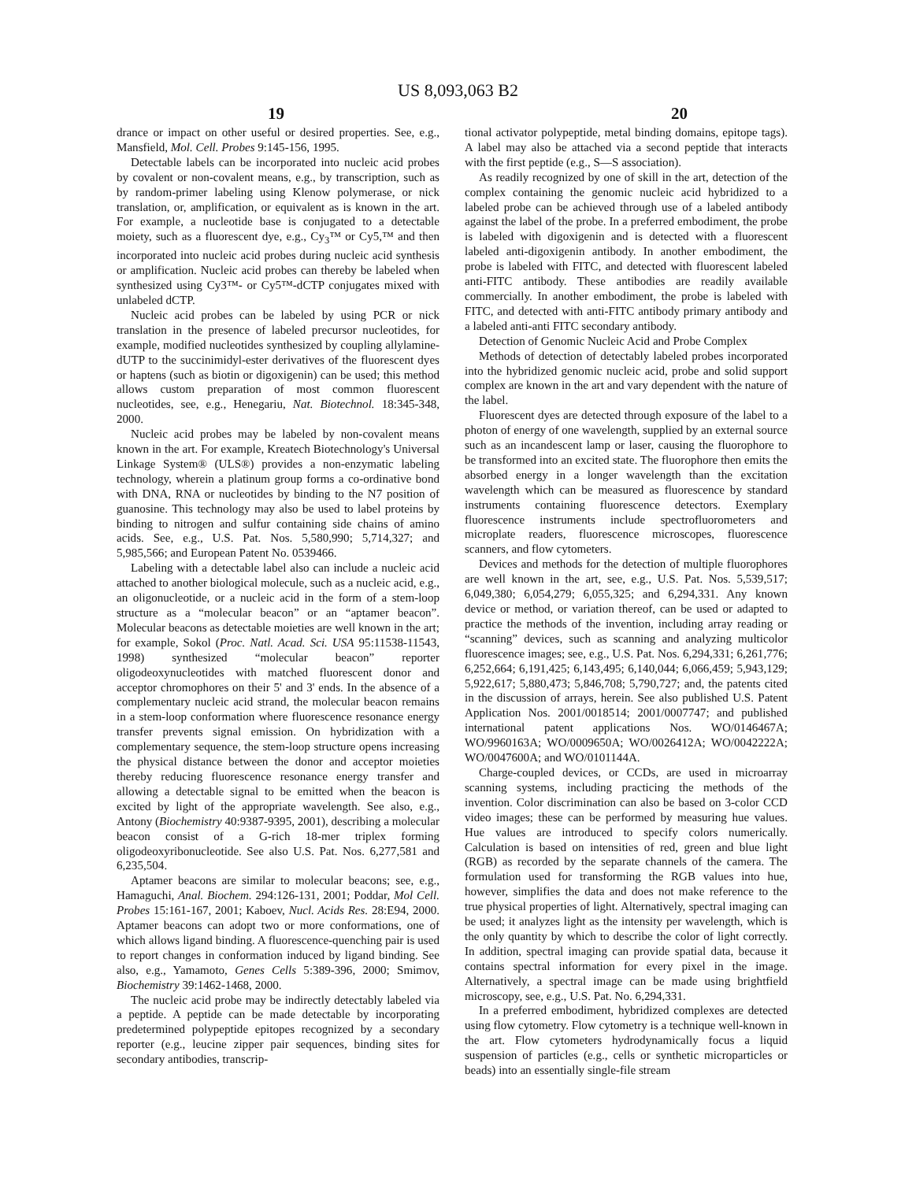US 8,093,063 B2
19 20
drance or impact on other useful or desired properties. See, e.g., Mansfield, Mol. Cell. Probes 9:145-156, 1995.
Detectable labels can be incorporated into nucleic acid probes by covalent or non-covalent means, e.g., by transcription, such as by random-primer labeling using Klenow polymerase, or nick translation, or, amplification, or equivalent as is known in the art. For example, a nucleotide base is conjugated to a detectable moiety, such as a fluorescent dye, e.g., Cy<sub>3</sub>™ or Cy5,™ and then incorporated into nucleic acid probes during nucleic acid synthesis or amplification. Nucleic acid probes can thereby be labeled when synthesized using Cy3™- or Cy5™-dCTP conjugates mixed with unlabeled dCTP.
Nucleic acid probes can be labeled by using PCR or nick translation in the presence of labeled precursor nucleotides, for example, modified nucleotides synthesized by coupling allylamine-dUTP to the succinimidyl-ester derivatives of the fluorescent dyes or haptens (such as biotin or digoxigenin) can be used; this method allows custom preparation of most common fluorescent nucleotides, see, e.g., Henegariu, Nat. Biotechnol. 18:345-348, 2000.
Nucleic acid probes may be labeled by non-covalent means known in the art. For example, Kreatech Biotechnology's Universal Linkage System® (ULS®) provides a non-enzymatic labeling technology, wherein a platinum group forms a co-ordinative bond with DNA, RNA or nucleotides by binding to the N7 position of guanosine. This technology may also be used to label proteins by binding to nitrogen and sulfur containing side chains of amino acids. See, e.g., U.S. Pat. Nos. 5,580,990; 5,714,327; and 5,985,566; and European Patent No. 0539466.
Labeling with a detectable label also can include a nucleic acid attached to another biological molecule, such as a nucleic acid, e.g., an oligonucleotide, or a nucleic acid in the form of a stem-loop structure as a “molecular beacon” or an “aptamer beacon”. Molecular beacons as detectable moieties are well known in the art; for example, Sokol (Proc. Natl. Acad. Sci. USA 95:11538-11543, 1998) synthesized “molecular beacon” reporter oligodeoxynucleotides with matched fluorescent donor and acceptor chromophores on their 5' and 3' ends. In the absence of a complementary nucleic acid strand, the molecular beacon remains in a stem-loop conformation where fluorescence resonance energy transfer prevents signal emission. On hybridization with a complementary sequence, the stem-loop structure opens increasing the physical distance between the donor and acceptor moieties thereby reducing fluorescence resonance energy transfer and allowing a detectable signal to be emitted when the beacon is excited by light of the appropriate wavelength. See also, e.g., Antony (Biochemistry 40:9387-9395, 2001), describing a molecular beacon consist of a G-rich 18-mer triplex forming oligodeoxyribonucleotide. See also U.S. Pat. Nos. 6,277,581 and 6,235,504.
Aptamer beacons are similar to molecular beacons; see, e.g., Hamaguchi, Anal. Biochem. 294:126-131, 2001; Poddar, Mol Cell. Probes 15:161-167, 2001; Kaboev, Nucl. Acids Res. 28:E94, 2000. Aptamer beacons can adopt two or more conformations, one of which allows ligand binding. A fluorescence-quenching pair is used to report changes in conformation induced by ligand binding. See also, e.g., Yamamoto, Genes Cells 5:389-396, 2000; Smimov, Biochemistry 39:1462-1468, 2000.
The nucleic acid probe may be indirectly detectably labeled via a peptide. A peptide can be made detectable by incorporating predetermined polypeptide epitopes recognized by a secondary reporter (e.g., leucine zipper pair sequences, binding sites for secondary antibodies, transcrip-
tional activator polypeptide, metal binding domains, epitope tags). A label may also be attached via a second peptide that interacts with the first peptide (e.g., S—S association).
As readily recognized by one of skill in the art, detection of the complex containing the genomic nucleic acid hybridized to a labeled probe can be achieved through use of a labeled antibody against the label of the probe. In a preferred embodiment, the probe is labeled with digoxigenin and is detected with a fluorescent labeled anti-digoxigenin antibody. In another embodiment, the probe is labeled with FITC, and detected with fluorescent labeled anti-FITC antibody. These antibodies are readily available commercially. In another embodiment, the probe is labeled with FITC, and detected with anti-FITC antibody primary antibody and a labeled anti-anti FITC secondary antibody.
Detection of Genomic Nucleic Acid and Probe Complex
Methods of detection of detectably labeled probes incorporated into the hybridized genomic nucleic acid, probe and solid support complex are known in the art and vary dependent with the nature of the label.
Fluorescent dyes are detected through exposure of the label to a photon of energy of one wavelength, supplied by an external source such as an incandescent lamp or laser, causing the fluorophore to be transformed into an excited state. The fluorophore then emits the absorbed energy in a longer wavelength than the excitation wavelength which can be measured as fluorescence by standard instruments containing fluorescence detectors. Exemplary fluorescence instruments include spectrofluorometers and microplate readers, fluorescence microscopes, fluorescence scanners, and flow cytometers.
Devices and methods for the detection of multiple fluorophores are well known in the art, see, e.g., U.S. Pat. Nos. 5,539,517; 6,049,380; 6,054,279; 6,055,325; and 6,294,331. Any known device or method, or variation thereof, can be used or adapted to practice the methods of the invention, including array reading or “scanning” devices, such as scanning and analyzing multicolor fluorescence images; see, e.g., U.S. Pat. Nos. 6,294,331; 6,261,776; 6,252,664; 6,191,425; 6,143,495; 6,140,044; 6,066,459; 5,943,129; 5,922,617; 5,880,473; 5,846,708; 5,790,727; and, the patents cited in the discussion of arrays, herein. See also published U.S. Patent Application Nos. 2001/0018514; 2001/0007747; and published international patent applications Nos. WO/0146467A; WO/9960163A; WO/0009650A; WO/0026412A; WO/0042222A; WO/0047600A; and WO/0101144A.
Charge-coupled devices, or CCDs, are used in microarray scanning systems, including practicing the methods of the invention. Color discrimination can also be based on 3-color CCD video images; these can be performed by measuring hue values. Hue values are introduced to specify colors numerically. Calculation is based on intensities of red, green and blue light (RGB) as recorded by the separate channels of the camera. The formulation used for transforming the RGB values into hue, however, simplifies the data and does not make reference to the true physical properties of light. Alternatively, spectral imaging can be used; it analyzes light as the intensity per wavelength, which is the only quantity by which to describe the color of light correctly. In addition, spectral imaging can provide spatial data, because it contains spectral information for every pixel in the image. Alternatively, a spectral image can be made using brightfield microscopy, see, e.g., U.S. Pat. No. 6,294,331.
In a preferred embodiment, hybridized complexes are detected using flow cytometry. Flow cytometry is a technique well-known in the art. Flow cytometers hydrodynamically focus a liquid suspension of particles (e.g., cells or synthetic microparticles or beads) into an essentially single-file stream